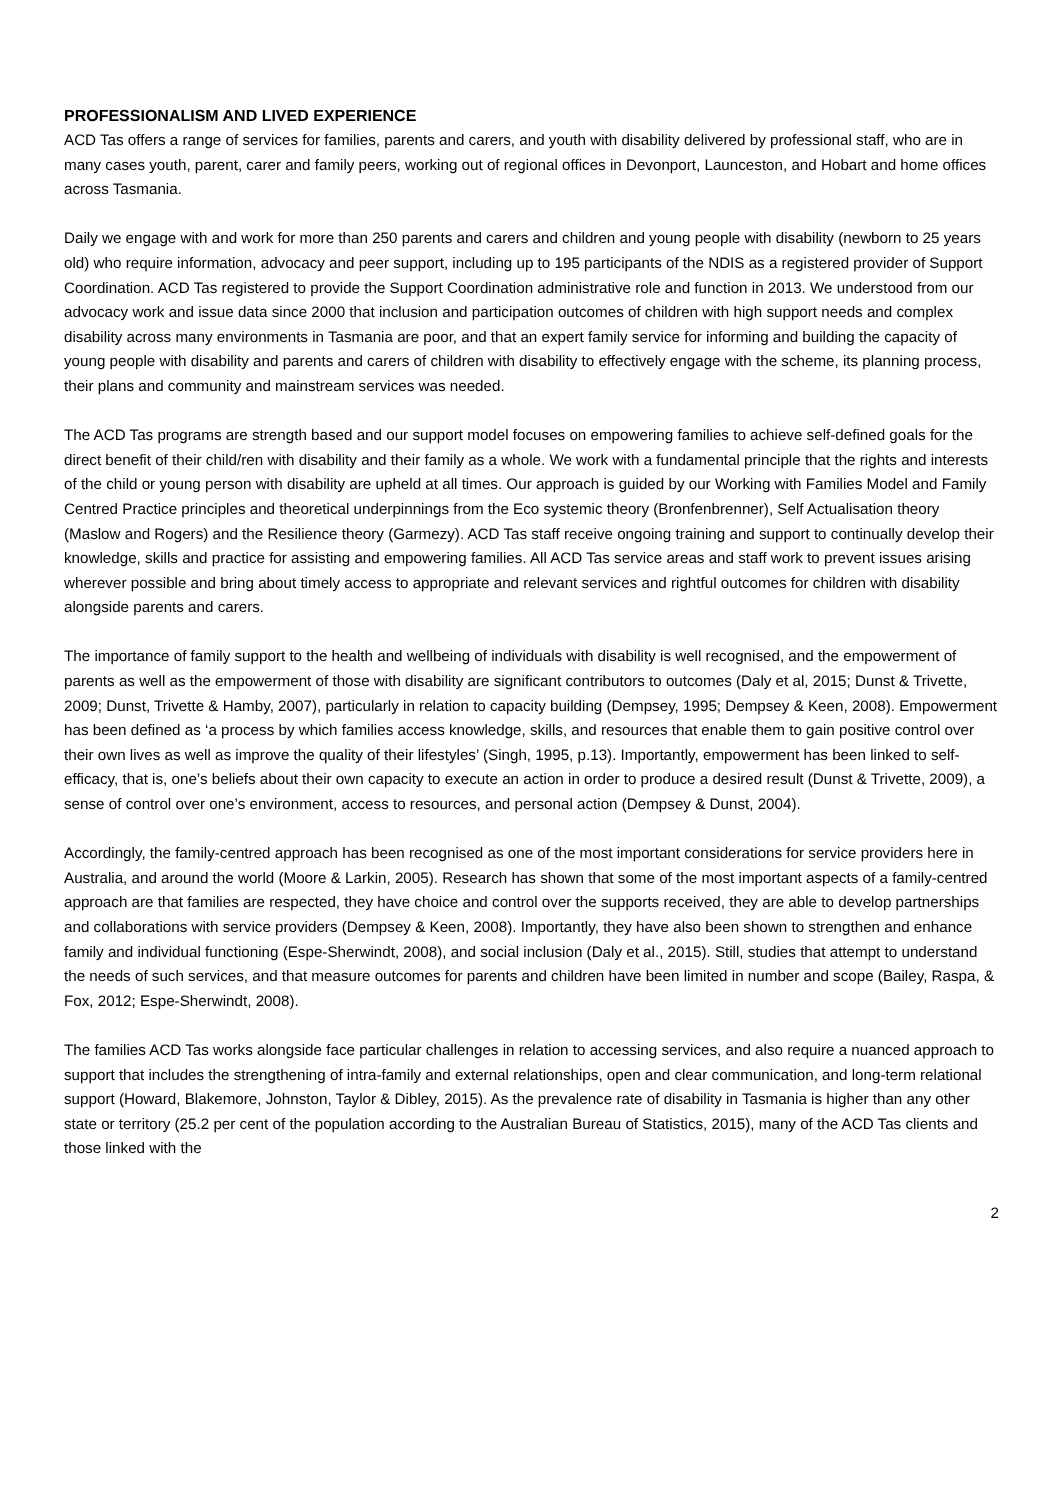PROFESSIONALISM AND LIVED EXPERIENCE
ACD Tas offers a range of services for families, parents and carers, and youth with disability delivered by professional staff, who are in many cases youth, parent, carer and family peers, working out of regional offices in Devonport, Launceston, and Hobart and home offices across Tasmania.
Daily we engage with and work for more than 250 parents and carers and children and young people with disability (newborn to 25 years old) who require information, advocacy and peer support, including up to 195 participants of the NDIS as a registered provider of Support Coordination. ACD Tas registered to provide the Support Coordination administrative role and function in 2013. We understood from our advocacy work and issue data since 2000 that inclusion and participation outcomes of children with high support needs and complex disability across many environments in Tasmania are poor, and that an expert family service for informing and building the capacity of young people with disability and parents and carers of children with disability to effectively engage with the scheme, its planning process, their plans and community and mainstream services was needed.
The ACD Tas programs are strength based and our support model focuses on empowering families to achieve self-defined goals for the direct benefit of their child/ren with disability and their family as a whole. We work with a fundamental principle that the rights and interests of the child or young person with disability are upheld at all times. Our approach is guided by our Working with Families Model and Family Centred Practice principles and theoretical underpinnings from the Eco systemic theory (Bronfenbrenner), Self Actualisation theory (Maslow and Rogers) and the Resilience theory (Garmezy). ACD Tas staff receive ongoing training and support to continually develop their knowledge, skills and practice for assisting and empowering families. All ACD Tas service areas and staff work to prevent issues arising wherever possible and bring about timely access to appropriate and relevant services and rightful outcomes for children with disability alongside parents and carers.
The importance of family support to the health and wellbeing of individuals with disability is well recognised, and the empowerment of parents as well as the empowerment of those with disability are significant contributors to outcomes (Daly et al, 2015; Dunst & Trivette, 2009; Dunst, Trivette & Hamby, 2007), particularly in relation to capacity building (Dempsey, 1995; Dempsey & Keen, 2008). Empowerment has been defined as ‘a process by which families access knowledge, skills, and resources that enable them to gain positive control over their own lives as well as improve the quality of their lifestyles’ (Singh, 1995, p.13). Importantly, empowerment has been linked to self-efficacy, that is, one’s beliefs about their own capacity to execute an action in order to produce a desired result (Dunst & Trivette, 2009), a sense of control over one’s environment, access to resources, and personal action (Dempsey & Dunst, 2004).
Accordingly, the family-centred approach has been recognised as one of the most important considerations for service providers here in Australia, and around the world (Moore & Larkin, 2005). Research has shown that some of the most important aspects of a family-centred approach are that families are respected, they have choice and control over the supports received, they are able to develop partnerships and collaborations with service providers (Dempsey & Keen, 2008). Importantly, they have also been shown to strengthen and enhance family and individual functioning (Espe-Sherwindt, 2008), and social inclusion (Daly et al., 2015). Still, studies that attempt to understand the needs of such services, and that measure outcomes for parents and children have been limited in number and scope (Bailey, Raspa, & Fox, 2012; Espe-Sherwindt, 2008).
The families ACD Tas works alongside face particular challenges in relation to accessing services, and also require a nuanced approach to support that includes the strengthening of intra-family and external relationships, open and clear communication, and long-term relational support (Howard, Blakemore, Johnston, Taylor & Dibley, 2015). As the prevalence rate of disability in Tasmania is higher than any other state or territory (25.2 per cent of the population according to the Australian Bureau of Statistics, 2015), many of the ACD Tas clients and those linked with the
2